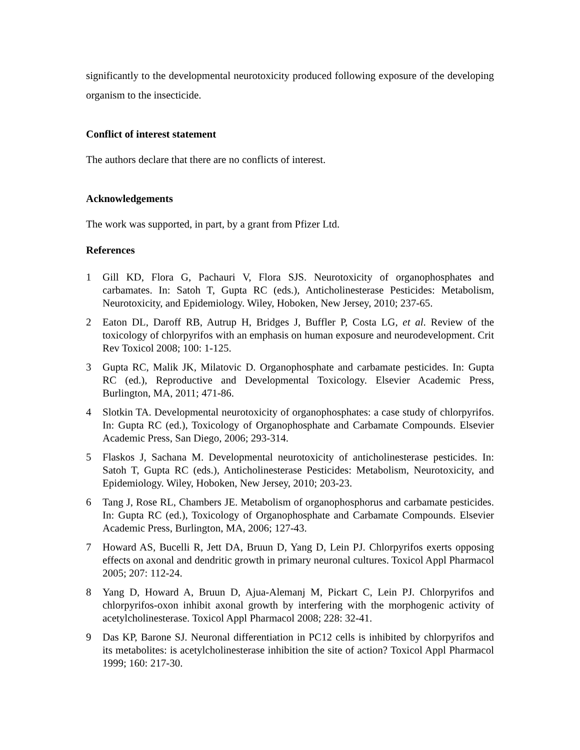significantly to the developmental neurotoxicity produced following exposure of the developing organism to the insecticide.
Conflict of interest statement
The authors declare that there are no conflicts of interest.
Acknowledgements
The work was supported, in part, by a grant from Pfizer Ltd.
References
1 Gill KD, Flora G, Pachauri V, Flora SJS. Neurotoxicity of organophosphates and carbamates. In: Satoh T, Gupta RC (eds.), Anticholinesterase Pesticides: Metabolism, Neurotoxicity, and Epidemiology. Wiley, Hoboken, New Jersey, 2010; 237-65.
2 Eaton DL, Daroff RB, Autrup H, Bridges J, Buffler P, Costa LG, et al. Review of the toxicology of chlorpyrifos with an emphasis on human exposure and neurodevelopment. Crit Rev Toxicol 2008; 100: 1-125.
3 Gupta RC, Malik JK, Milatovic D. Organophosphate and carbamate pesticides. In: Gupta RC (ed.), Reproductive and Developmental Toxicology. Elsevier Academic Press, Burlington, MA, 2011; 471-86.
4 Slotkin TA. Developmental neurotoxicity of organophosphates: a case study of chlorpyrifos. In: Gupta RC (ed.), Toxicology of Organophosphate and Carbamate Compounds. Elsevier Academic Press, San Diego, 2006; 293-314.
5 Flaskos J, Sachana M. Developmental neurotoxicity of anticholinesterase pesticides. In: Satoh T, Gupta RC (eds.), Anticholinesterase Pesticides: Metabolism, Neurotoxicity, and Epidemiology. Wiley, Hoboken, New Jersey, 2010; 203-23.
6 Tang J, Rose RL, Chambers JE. Metabolism of organophosphorus and carbamate pesticides. In: Gupta RC (ed.), Toxicology of Organophosphate and Carbamate Compounds. Elsevier Academic Press, Burlington, MA, 2006; 127-43.
7 Howard AS, Bucelli R, Jett DA, Bruun D, Yang D, Lein PJ. Chlorpyrifos exerts opposing effects on axonal and dendritic growth in primary neuronal cultures. Toxicol Appl Pharmacol 2005; 207: 112-24.
8 Yang D, Howard A, Bruun D, Ajua-Alemanj M, Pickart C, Lein PJ. Chlorpyrifos and chlorpyrifos-oxon inhibit axonal growth by interfering with the morphogenic activity of acetylcholinesterase. Toxicol Appl Pharmacol 2008; 228: 32-41.
9 Das KP, Barone SJ. Neuronal differentiation in PC12 cells is inhibited by chlorpyrifos and its metabolites: is acetylcholinesterase inhibition the site of action? Toxicol Appl Pharmacol 1999; 160: 217-30.